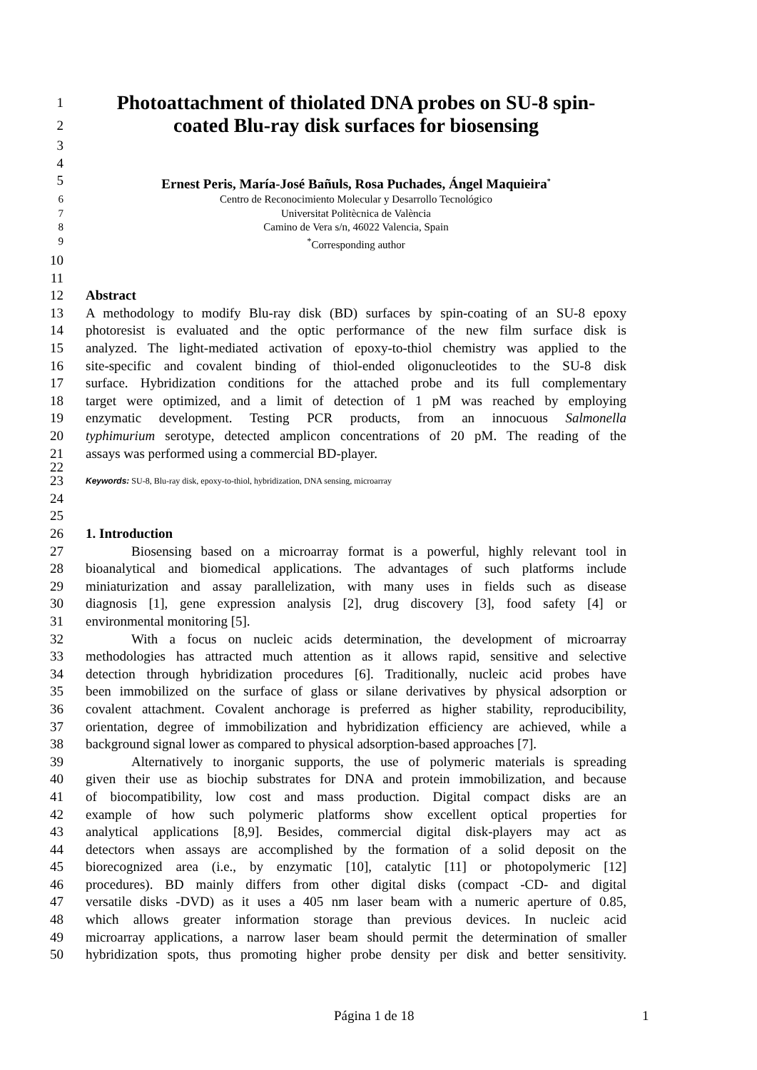1 Photoattachment of thiolated DNA probes on SU-8 spin-
2 coated Blu-ray disk surfaces for biosensing
3
4
5 Ernest Peris, María-José Bañuls, Rosa Puchades, Ángel Maquieira<sup>*</sup>
6 Centro de Reconocimiento Molecular y Desarrollo Tecnológico
7 Universitat Politècnica de València
8 Camino de Vera s/n, 46022 Valencia, Spain
9<sup>*</sup>Corresponding author
10
11
12 Abstract
13 A methodology to modify Blu-ray disk (BD) surfaces by spin-coating of an SU-8 epoxy
14 photoresist is evaluated and the optic performance of the new film surface disk is
15 analyzed. The light-mediated activation of epoxy-to-thiol chemistry was applied to the
16 site-specific and covalent binding of thiol-ended oligonucleotides to the SU-8 disk
17 surface. Hybridization conditions for the attached probe and its full complementary
18 target were optimized, and a limit of detection of 1 pM was reached by employing
19 enzymatic development. Testing PCR products, from an innocuous Salmonella
20 typhimurium serotype, detected amplicon concentrations of 20 pM. The reading of the
21 assays was performed using a commercial BD-player.
22
23 Keywords: SU-8, Blu-ray disk, epoxy-to-thiol, hybridization, DNA sensing, microarray
24
25
26 1. Introduction
27 Biosensing based on a microarray format is a powerful, highly relevant tool in
28 bioanalytical and biomedical applications. The advantages of such platforms include
29 miniaturization and assay parallelization, with many uses in fields such as disease
30 diagnosis [1], gene expression analysis [2], drug discovery [3], food safety [4] or
31 environmental monitoring [5].
32 With a focus on nucleic acids determination, the development of microarray
33 methodologies has attracted much attention as it allows rapid, sensitive and selective
34 detection through hybridization procedures [6]. Traditionally, nucleic acid probes have
35 been immobilized on the surface of glass or silane derivatives by physical adsorption or
36 covalent attachment. Covalent anchorage is preferred as higher stability, reproducibility,
37 orientation, degree of immobilization and hybridization efficiency are achieved, while a
38 background signal lower as compared to physical adsorption-based approaches [7].
39 Alternatively to inorganic supports, the use of polymeric materials is spreading
40 given their use as biochip substrates for DNA and protein immobilization, and because
41 of biocompatibility, low cost and mass production. Digital compact disks are an
42 example of how such polymeric platforms show excellent optical properties for
43 analytical applications [8,9]. Besides, commercial digital disk-players may act as
44 detectors when assays are accomplished by the formation of a solid deposit on the
45 biorecognized area (i.e., by enzymatic [10], catalytic [11] or photopolymeric [12]
46 procedures). BD mainly differs from other digital disks (compact -CD- and digital
47 versatile disks -DVD) as it uses a 405 nm laser beam with a numeric aperture of 0.85,
48 which allows greater information storage than previous devices. In nucleic acid
49 microarray applications, a narrow laser beam should permit the determination of smaller
50 hybridization spots, thus promoting higher probe density per disk and better sensitivity.
Página 1 de 18 1